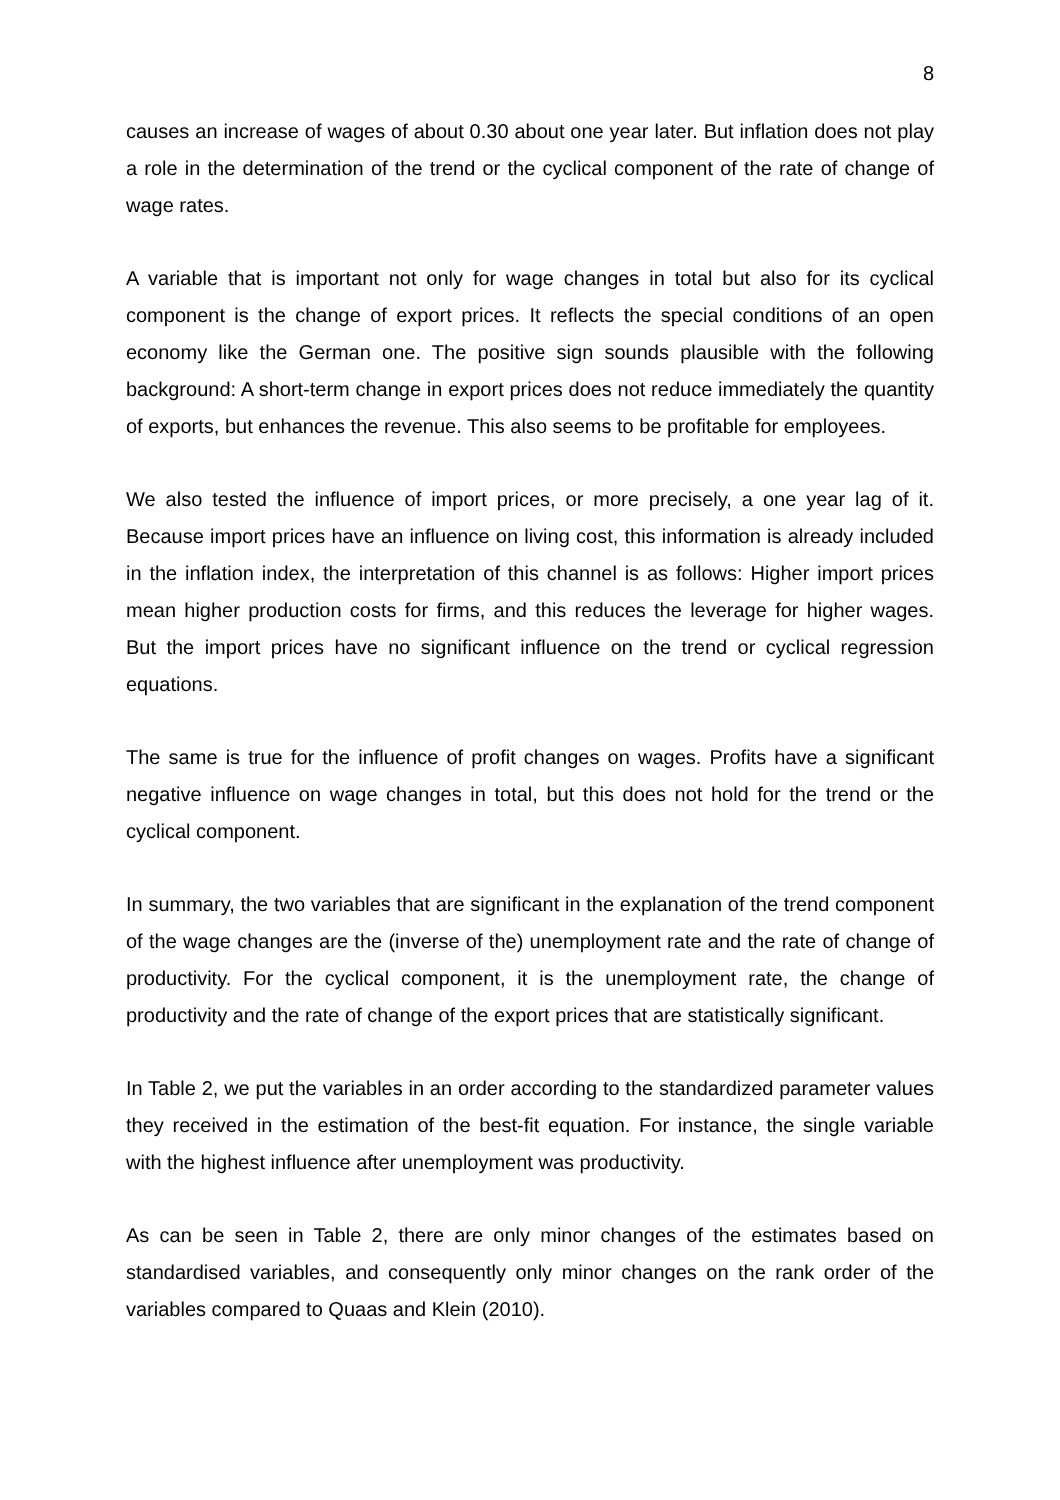8
causes an increase of wages of about 0.30 about one year later. But inflation does not play a role in the determination of the trend or the cyclical component of the rate of change of wage rates.
A variable that is important not only for wage changes in total but also for its cyclical component is the change of export prices. It reflects the special conditions of an open economy like the German one. The positive sign sounds plausible with the following background: A short-term change in export prices does not reduce immediately the quantity of exports, but enhances the revenue. This also seems to be profitable for employees.
We also tested the influence of import prices, or more precisely, a one year lag of it. Because import prices have an influence on living cost, this information is already included in the inflation index, the interpretation of this channel is as follows: Higher import prices mean higher production costs for firms, and this reduces the leverage for higher wages. But the import prices have no significant influence on the trend or cyclical regression equations.
The same is true for the influence of profit changes on wages. Profits have a significant negative influence on wage changes in total, but this does not hold for the trend or the cyclical component.
In summary, the two variables that are significant in the explanation of the trend component of the wage changes are the (inverse of the) unemployment rate and the rate of change of productivity. For the cyclical component, it is the unemployment rate, the change of productivity and the rate of change of the export prices that are statistically significant.
In Table 2, we put the variables in an order according to the standardized parameter values they received in the estimation of the best-fit equation. For instance, the single variable with the highest influence after unemployment was productivity.
As can be seen in Table 2, there are only minor changes of the estimates based on standardised variables, and consequently only minor changes on the rank order of the variables compared to Quaas and Klein (2010).